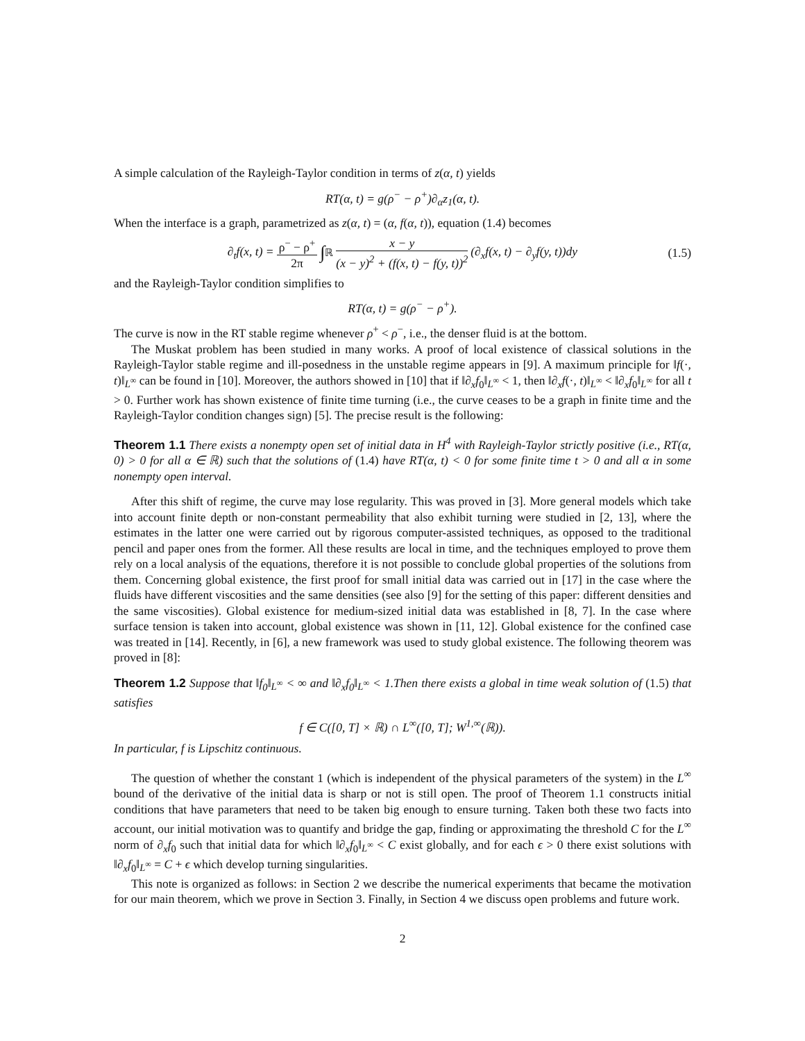A simple calculation of the Rayleigh-Taylor condition in terms of z(α, t) yields
RT(α, t) = g(ρ<sup>−</sup> − ρ<sup>+</sup>)∂<sub>α</sub>z<sub>1</sub>(α, t).
When the interface is a graph, parametrized as z(α, t) = (α, f(α, t)), equation (1.4) becomes
∂<sub>t</sub>f(x, t) = ρ<sup>−</sup> − ρ<sup>+</sup> 2π ∫<sub>ℝ</sub> x − y (x − y)<sup>2</sup> + (f(x, t) − f(y, t))<sup>2</sup> (∂<sub>x</sub>f(x, t) − ∂<sub>y</sub>f(y, t))dy (1.5)
and the Rayleigh-Taylor condition simplifies to
RT(α, t) = g(ρ<sup>−</sup> − ρ<sup>+</sup>).
The curve is now in the RT stable regime whenever ρ<sup>+</sup> < ρ<sup>−</sup>, i.e., the denser fluid is at the bottom.
The Muskat problem has been studied in many works. A proof of local existence of classical solutions in the Rayleigh-Taylor stable regime and ill-posedness in the unstable regime appears in [9]. A maximum principle for ‖f(·, t)‖<sub>L<sup>∞</sup></sub> can be found in [10]. Moreover, the authors showed in [10] that if ‖∂<sub>x</sub>f<sub>0</sub>‖<sub>L<sup>∞</sup></sub> < 1, then ‖∂<sub>x</sub>f(·, t)‖<sub>L<sup>∞</sup></sub> < ‖∂<sub>x</sub>f<sub>0</sub>‖<sub>L<sup>∞</sup></sub> for all t > 0. Further work has shown existence of finite time turning (i.e., the curve ceases to be a graph in finite time and the Rayleigh-Taylor condition changes sign) [5]. The precise result is the following:
Theorem 1.1 There exists a nonempty open set of initial data in H<sup>4</sup> with Rayleigh-Taylor strictly positive (i.e., RT(α, 0) > 0 for all α ∈ ℝ) such that the solutions of (1.4) have RT(α, t) < 0 for some finite time t > 0 and all α in some nonempty open interval.
After this shift of regime, the curve may lose regularity. This was proved in [3]. More general models which take into account finite depth or non-constant permeability that also exhibit turning were studied in [2, 13], where the estimates in the latter one were carried out by rigorous computer-assisted techniques, as opposed to the traditional pencil and paper ones from the former. All these results are local in time, and the techniques employed to prove them rely on a local analysis of the equations, therefore it is not possible to conclude global properties of the solutions from them. Concerning global existence, the first proof for small initial data was carried out in [17] in the case where the fluids have different viscosities and the same densities (see also [9] for the setting of this paper: different densities and the same viscosities). Global existence for medium-sized initial data was established in [8, 7]. In the case where surface tension is taken into account, global existence was shown in [11, 12]. Global existence for the confined case was treated in [14]. Recently, in [6], a new framework was used to study global existence. The following theorem was proved in [8]:
Theorem 1.2 Suppose that ‖f<sub>0</sub>‖<sub>L<sup>∞</sup></sub> < ∞ and ‖∂<sub>x</sub>f<sub>0</sub>‖<sub>L<sup>∞</sup></sub> < 1.Then there exists a global in time weak solution of (1.5) that satisfies
f ∈ C([0, T] × ℝ) ∩ L<sup>∞</sup>([0, T]; W<sup>1,∞</sup>(ℝ)).
In particular, f is Lipschitz continuous.
The question of whether the constant 1 (which is independent of the physical parameters of the system) in the L<sup>∞</sup> bound of the derivative of the initial data is sharp or not is still open. The proof of Theorem 1.1 constructs initial conditions that have parameters that need to be taken big enough to ensure turning. Taken both these two facts into account, our initial motivation was to quantify and bridge the gap, finding or approximating the threshold C for the L<sup>∞</sup> norm of ∂<sub>x</sub>f<sub>0</sub> such that initial data for which ‖∂<sub>x</sub>f<sub>0</sub>‖<sub>L<sup>∞</sup></sub> < C exist globally, and for each ϵ > 0 there exist solutions with ‖∂<sub>x</sub>f<sub>0</sub>‖<sub>L<sup>∞</sup></sub> = C + ϵ which develop turning singularities.
This note is organized as follows: in Section 2 we describe the numerical experiments that became the motivation for our main theorem, which we prove in Section 3. Finally, in Section 4 we discuss open problems and future work.
2